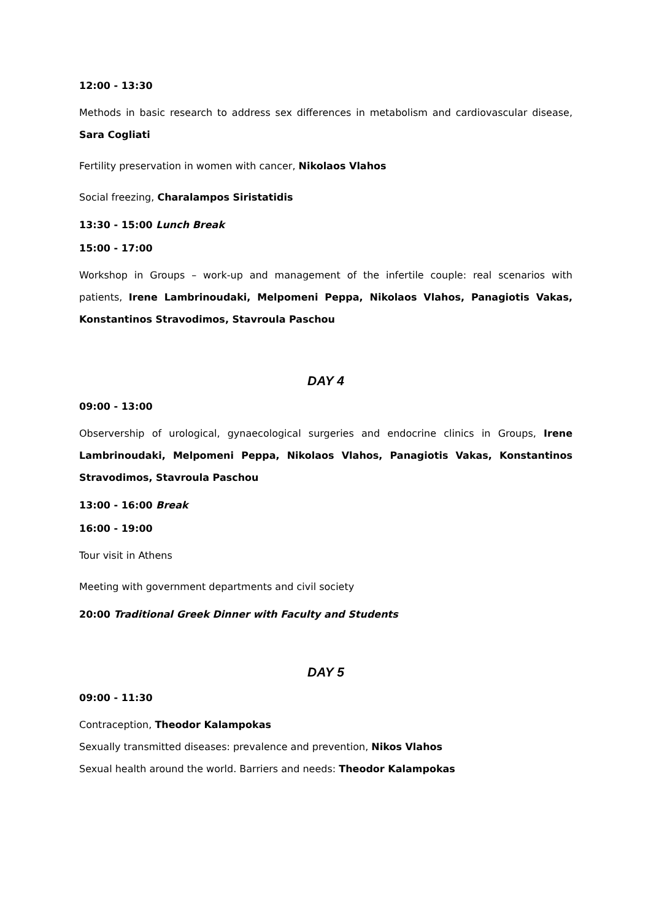12:00 - 13:30
Methods in basic research to address sex differences in metabolism and cardiovascular disease, Sara Cogliati
Fertility preservation in women with cancer, Nikolaos Vlahos
Social freezing, Charalampos Siristatidis
13:30 - 15:00 Lunch Break
15:00 - 17:00
Workshop in Groups – work-up and management of the infertile couple: real scenarios with patients, Irene Lambrinoudaki, Melpomeni Peppa, Nikolaos Vlahos, Panagiotis Vakas, Konstantinos Stravodimos, Stavroula Paschou
DAY 4
09:00 - 13:00
Observership of urological, gynaecological surgeries and endocrine clinics in Groups, Irene Lambrinoudaki, Melpomeni Peppa, Nikolaos Vlahos, Panagiotis Vakas, Konstantinos Stravodimos, Stavroula Paschou
13:00 - 16:00 Break
16:00 - 19:00
Tour visit in Athens
Meeting with government departments and civil society
20:00 Traditional Greek Dinner with Faculty and Students
DAY 5
09:00 - 11:30
Contraception, Theodor Kalampokas
Sexually transmitted diseases: prevalence and prevention, Nikos Vlahos
Sexual health around the world. Barriers and needs: Theodor Kalampokas